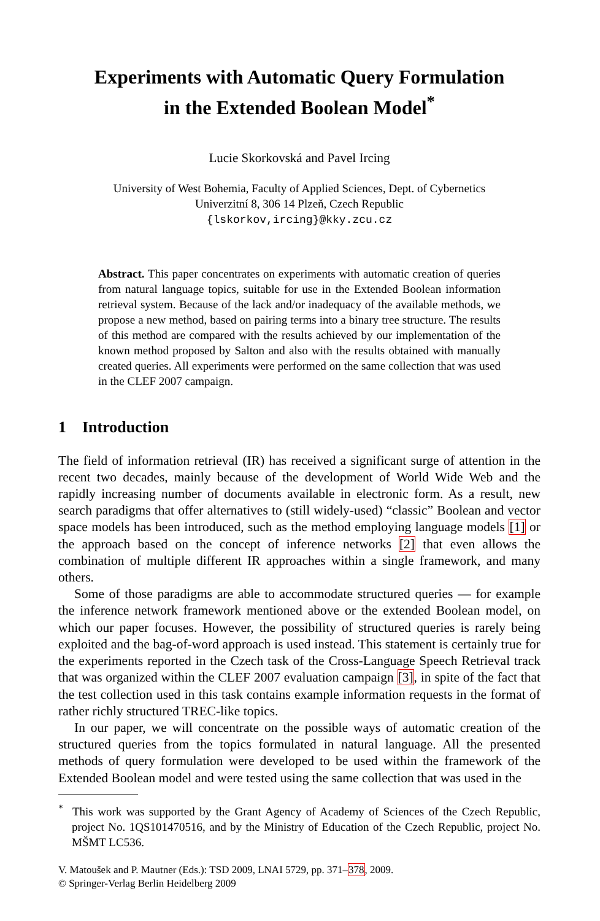Experiments with Automatic Query Formulation
in the Extended Boolean Model<sup>*</sup>
Lucie Skorkovská and Pavel Ircing
University of West Bohemia, Faculty of Applied Sciences, Dept. of Cybernetics
Univerzitní 8, 306 14 Plzeň, Czech Republic
{lskorkov,ircing}@kky.zcu.cz
Abstract. This paper concentrates on experiments with automatic creation of queries from natural language topics, suitable for use in the Extended Boolean information retrieval system. Because of the lack and/or inadequacy of the available methods, we propose a new method, based on pairing terms into a binary tree structure. The results of this method are compared with the results achieved by our implementation of the known method proposed by Salton and also with the results obtained with manually created queries. All experiments were performed on the same collection that was used in the CLEF 2007 campaign.
1 Introduction
The field of information retrieval (IR) has received a significant surge of attention in the recent two decades, mainly because of the development of World Wide Web and the rapidly increasing number of documents available in electronic form. As a result, new search paradigms that offer alternatives to (still widely-used) “classic” Boolean and vector space models has been introduced, such as the method employing language models [1] or the approach based on the concept of inference networks [2] that even allows the combination of multiple different IR approaches within a single framework, and many others.
Some of those paradigms are able to accommodate structured queries — for example the inference network framework mentioned above or the extended Boolean model, on which our paper focuses. However, the possibility of structured queries is rarely being exploited and the bag-of-word approach is used instead. This statement is certainly true for the experiments reported in the Czech task of the Cross-Language Speech Retrieval track that was organized within the CLEF 2007 evaluation campaign [3], in spite of the fact that the test collection used in this task contains example information requests in the format of rather richly structured TREC-like topics.
In our paper, we will concentrate on the possible ways of automatic creation of the structured queries from the topics formulated in natural language. All the presented methods of query formulation were developed to be used within the framework of the Extended Boolean model and were tested using the same collection that was used in the
<sup>*</sup> This work was supported by the Grant Agency of Academy of Sciences of the Czech Republic, project No. 1QS101470516, and by the Ministry of Education of the Czech Republic, project No. MŠMT LC536.
V. Matoušek and P. Mautner (Eds.): TSD 2009, LNAI 5729, pp. 371–378, 2009.
© Springer-Verlag Berlin Heidelberg 2009